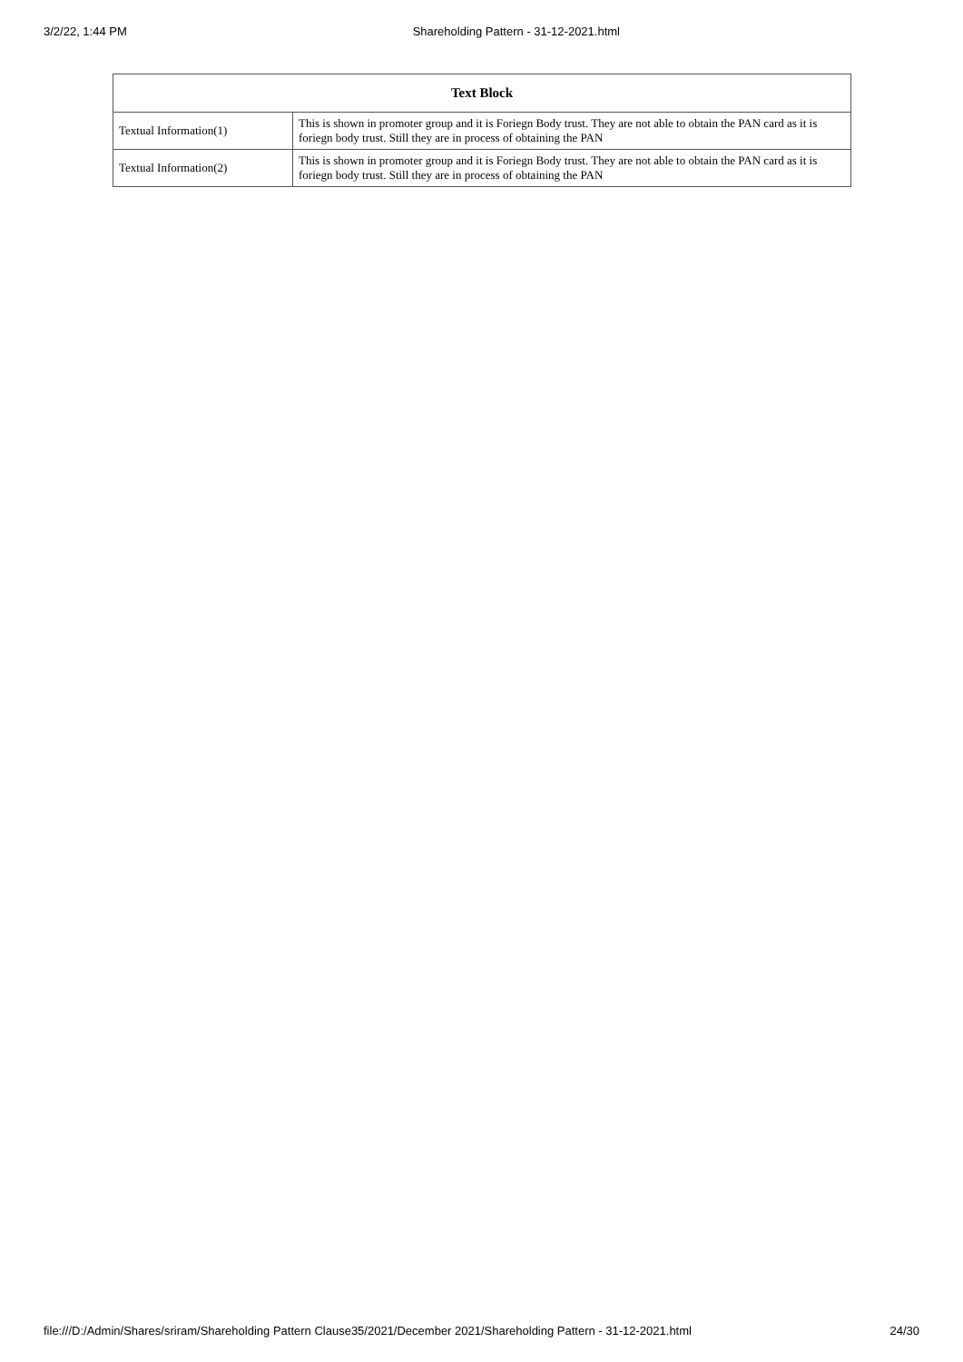3/2/22, 1:44 PM Shareholding Pattern - 31-12-2021.html
| Text Block | |
| --- | --- |
| Textual Information(1) | This is shown in promoter group and it is Foriegn Body trust. They are not able to obtain the PAN card as it is foriegn body trust. Still they are in process of obtaining the PAN |
| Textual Information(2) | This is shown in promoter group and it is Foriegn Body trust. They are not able to obtain the PAN card as it is foriegn body trust. Still they are in process of obtaining the PAN |
file:///D:/Admin/Shares/sriram/Shareholding Pattern Clause35/2021/December 2021/Shareholding Pattern - 31-12-2021.html 24/30